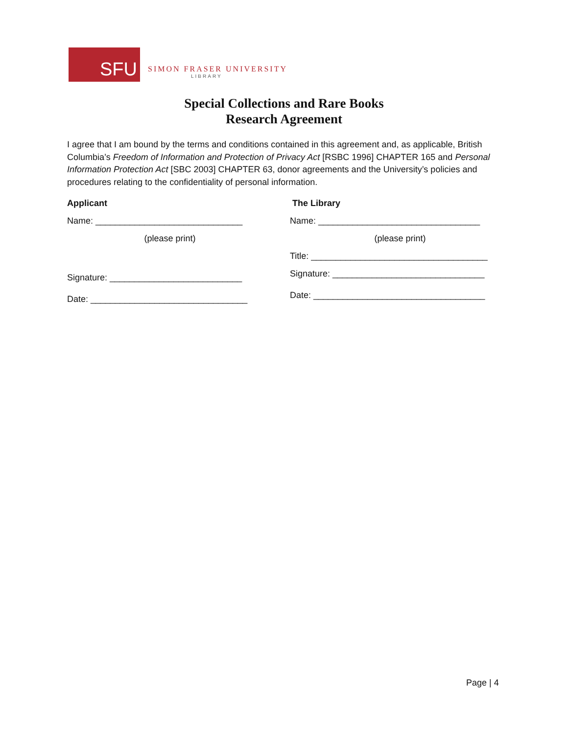SFU
SIMON FRASER UNIVERSITY
LIBRARY
Special Collections and Rare Books
Research Agreement
I agree that I am bound by the terms and conditions contained in this agreement and, as applicable, British Columbia’s Freedom of Information and Protection of Privacy Act [RSBC 1996] CHAPTER 165 and Personal Information Protection Act [SBC 2003] CHAPTER 63, donor agreements and the University’s policies and procedures relating to the confidentiality of personal information.
Applicant
Name: ______________________________
(please print)
Signature: ___________________________
Date: ________________________________
The Library
Name: _________________________________
(please print)
Title: ____________________________________
Signature: _______________________________
Date: ___________________________________
Page | 4